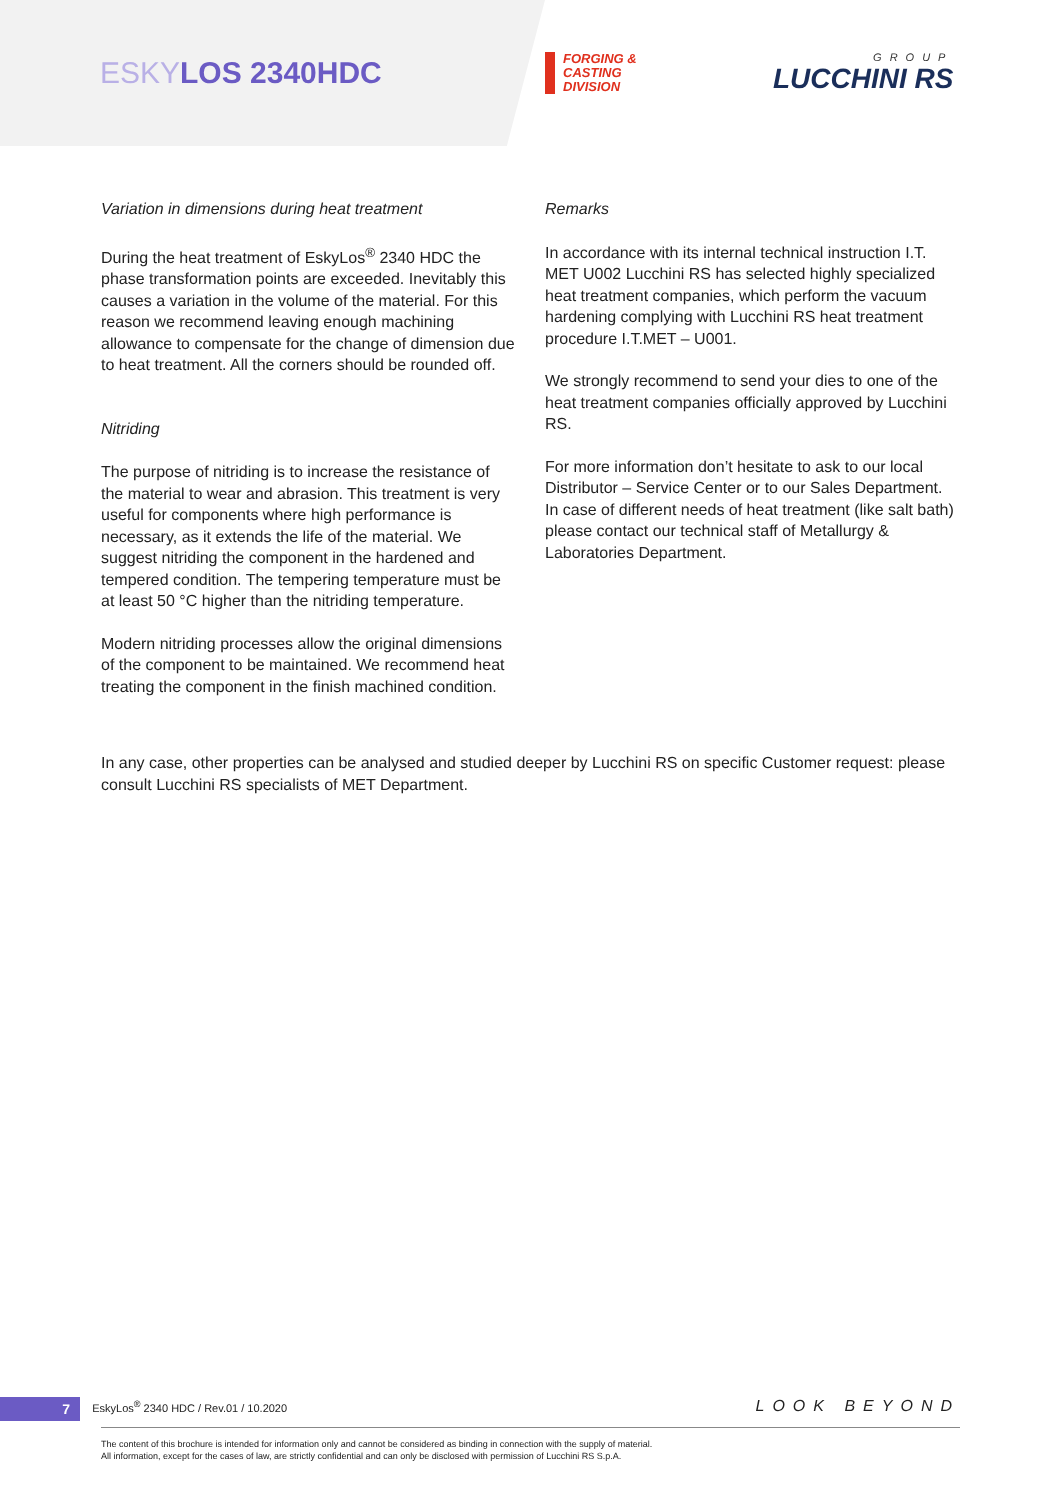ESKYLOS 2340HDC
FORGING &
CASTING
DIVISION
GROUP
LUCCHINI RS
Variation in dimensions during heat treatment
During the heat treatment of EskyLos<sup>®</sup> 2340 HDC the phase transformation points are exceeded. Inevitably this causes a variation in the volume of the material. For this reason we recommend leaving enough machining allowance to compensate for the change of dimension due to heat treatment. All the corners should be rounded off.
Nitriding
The purpose of nitriding is to increase the resistance of the material to wear and abrasion. This treatment is very useful for components where high performance is necessary, as it extends the life of the material. We suggest nitriding the component in the hardened and tempered condition. The tempering temperature must be at least 50 °C higher than the nitriding temperature.
Modern nitriding processes allow the original dimensions of the component to be maintained. We recommend heat treating the component in the finish machined condition.
Remarks
In accordance with its internal technical instruction I.T. MET U002 Lucchini RS has selected highly specialized heat treatment companies, which perform the vacuum hardening complying with Lucchini RS heat treatment procedure I.T.MET – U001.
We strongly recommend to send your dies to one of the heat treatment companies officially approved by Lucchini RS.
For more information don’t hesitate to ask to our local Distributor – Service Center or to our Sales Department. In case of different needs of heat treatment (like salt bath) please contact our technical staff of Metallurgy & Laboratories Department.
In any case, other properties can be analysed and studied deeper by Lucchini RS on specific Customer request: please consult Lucchini RS specialists of MET Department.
7 EskyLos<sup>®</sup> 2340 HDC / Rev.01 / 10.2020 LOOK BEYOND
The content of this brochure is intended for information only and cannot be considered as binding in connection with the supply of material.
All information, except for the cases of law, are strictly confidential and can only be disclosed with permission of Lucchini RS S.p.A.